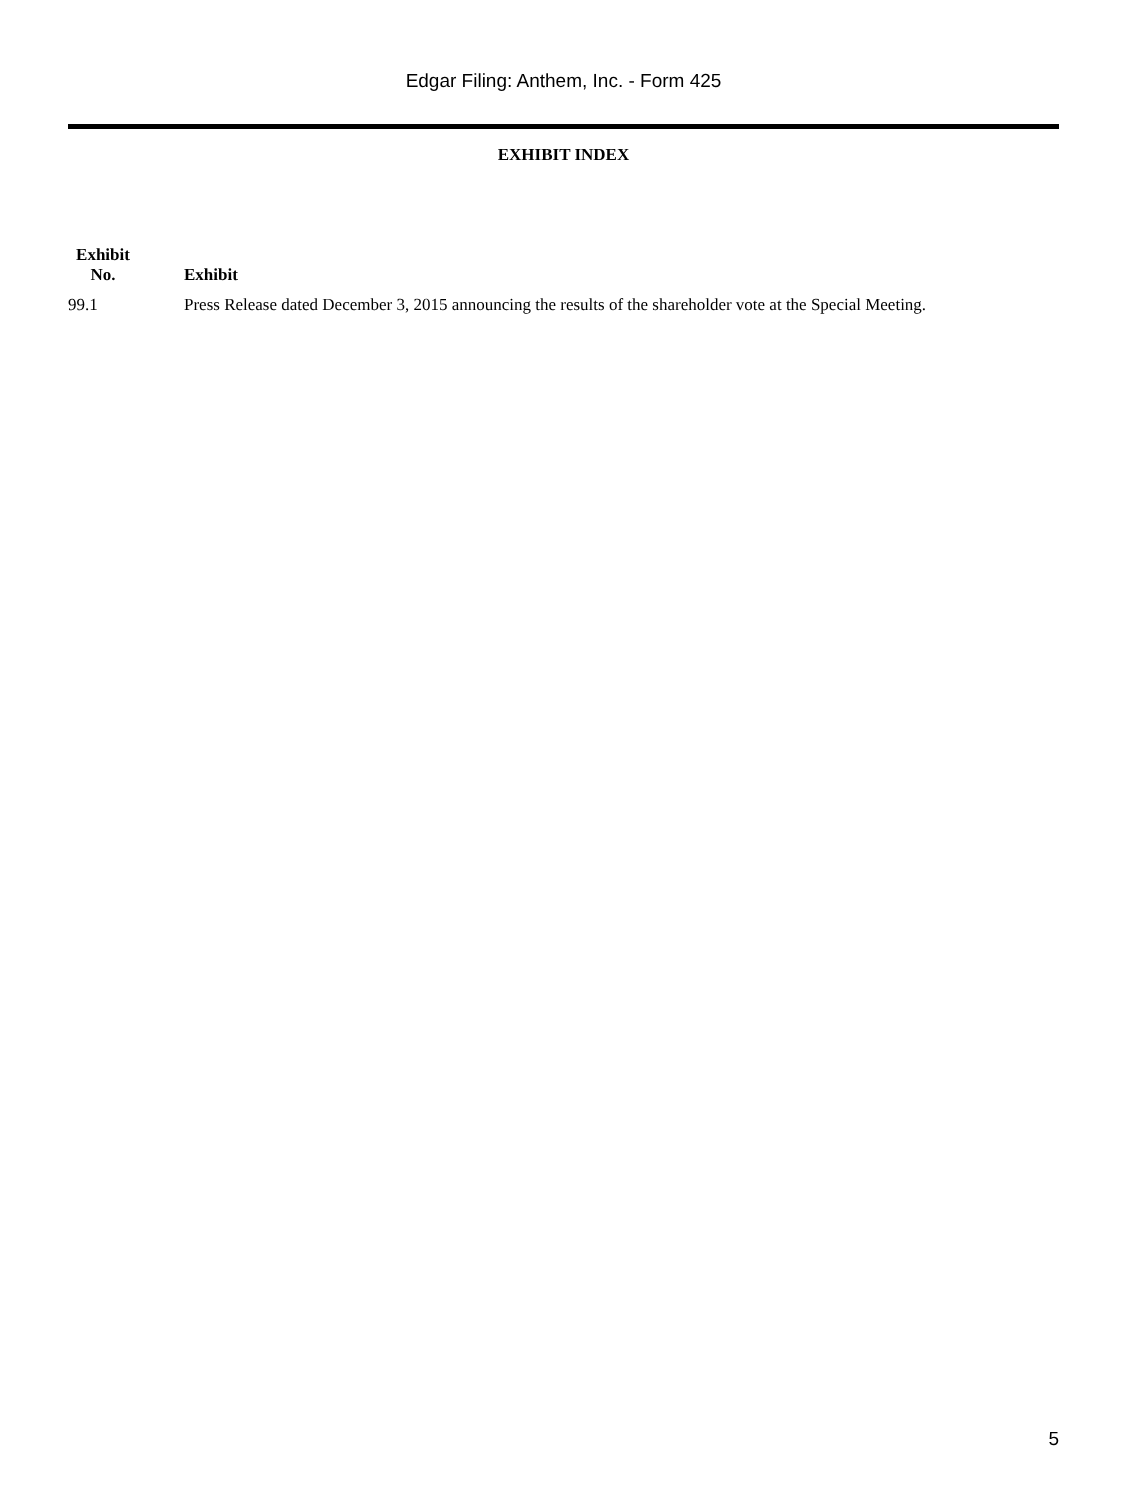Edgar Filing: Anthem, Inc. - Form 425
EXHIBIT INDEX
| Exhibit No. | Exhibit |
| --- | --- |
| 99.1 | Press Release dated December 3, 2015 announcing the results of the shareholder vote at the Special Meeting. |
5